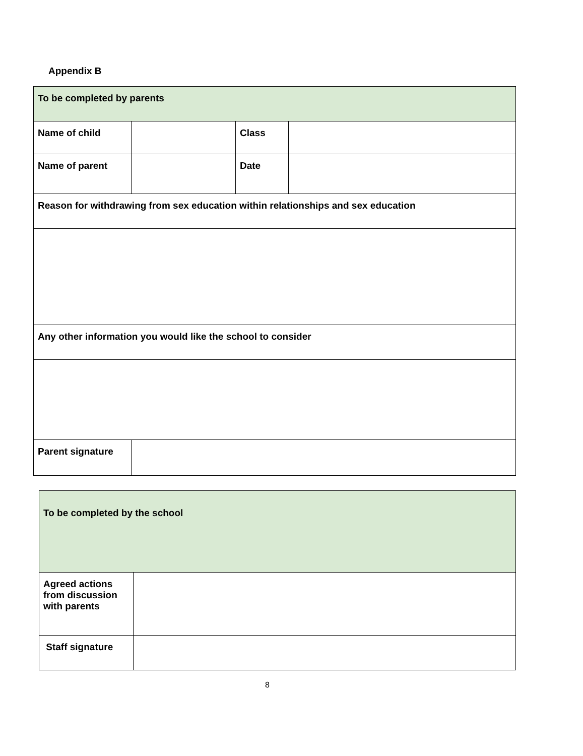Appendix B
| To be completed by parents | | | |
| Name of child | | Class | |
| Name of parent | | Date | |
| Reason for withdrawing from sex education within relationships and sex education | | | |
| Any other information you would like the school to consider | | | |
| Parent signature | | | |
| To be completed by the school | |
| Agreed actions from discussion with parents | |
| Staff signature | |
8